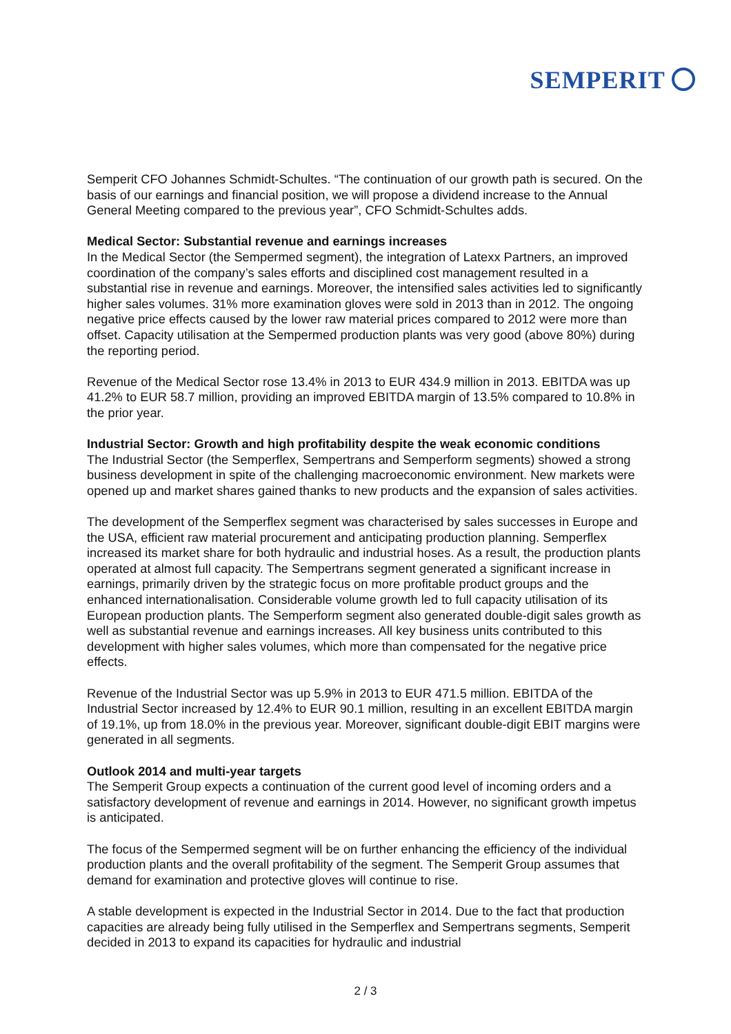SEMPERIT
Semperit CFO Johannes Schmidt-Schultes. “The continuation of our growth path is secured. On the basis of our earnings and financial position, we will propose a dividend increase to the Annual General Meeting compared to the previous year”, CFO Schmidt-Schultes adds.
Medical Sector: Substantial revenue and earnings increases
In the Medical Sector (the Sempermed segment), the integration of Latexx Partners, an improved coordination of the company’s sales efforts and disciplined cost management resulted in a substantial rise in revenue and earnings. Moreover, the intensified sales activities led to significantly higher sales volumes. 31% more examination gloves were sold in 2013 than in 2012. The ongoing negative price effects caused by the lower raw material prices compared to 2012 were more than offset. Capacity utilisation at the Sempermed production plants was very good (above 80%) during the reporting period.
Revenue of the Medical Sector rose 13.4% in 2013 to EUR 434.9 million in 2013. EBITDA was up 41.2% to EUR 58.7 million, providing an improved EBITDA margin of 13.5% compared to 10.8% in the prior year.
Industrial Sector: Growth and high profitability despite the weak economic conditions
The Industrial Sector (the Semperflex, Sempertrans and Semperform segments) showed a strong business development in spite of the challenging macroeconomic environment. New markets were opened up and market shares gained thanks to new products and the expansion of sales activities.
The development of the Semperflex segment was characterised by sales successes in Europe and the USA, efficient raw material procurement and anticipating production planning. Semperflex increased its market share for both hydraulic and industrial hoses. As a result, the production plants operated at almost full capacity. The Sempertrans segment generated a significant increase in earnings, primarily driven by the strategic focus on more profitable product groups and the enhanced internationalisation. Considerable volume growth led to full capacity utilisation of its European production plants. The Semperform segment also generated double-digit sales growth as well as substantial revenue and earnings increases. All key business units contributed to this development with higher sales volumes, which more than compensated for the negative price effects.
Revenue of the Industrial Sector was up 5.9% in 2013 to EUR 471.5 million. EBITDA of the Industrial Sector increased by 12.4% to EUR 90.1 million, resulting in an excellent EBITDA margin of 19.1%, up from 18.0% in the previous year. Moreover, significant double-digit EBIT margins were generated in all segments.
Outlook 2014 and multi-year targets
The Semperit Group expects a continuation of the current good level of incoming orders and a satisfactory development of revenue and earnings in 2014. However, no significant growth impetus is anticipated.
The focus of the Sempermed segment will be on further enhancing the efficiency of the individual production plants and the overall profitability of the segment. The Semperit Group assumes that demand for examination and protective gloves will continue to rise.
A stable development is expected in the Industrial Sector in 2014. Due to the fact that production capacities are already being fully utilised in the Semperflex and Sempertrans segments, Semperit decided in 2013 to expand its capacities for hydraulic and industrial
2 / 3